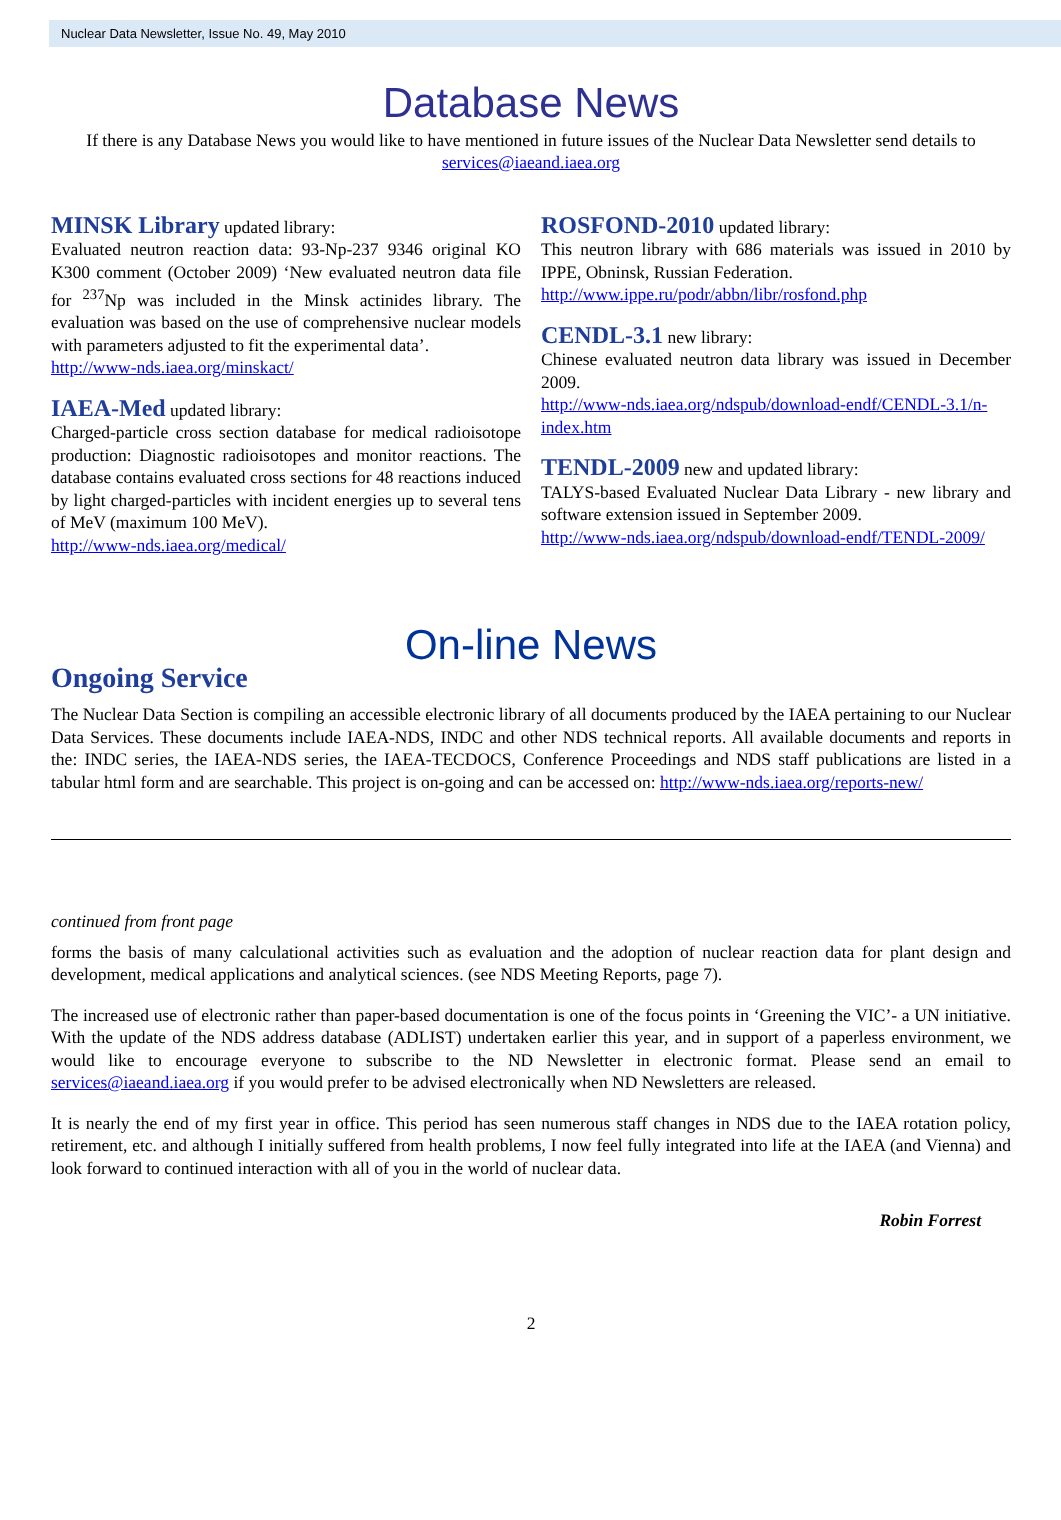Nuclear Data Newsletter, Issue No. 49, May 2010
Database News
If there is any Database News you would like to have mentioned in future issues of the Nuclear Data Newsletter send details to services@iaeand.iaea.org
MINSK Library updated library:
Evaluated neutron reaction data: 93-Np-237 9346 original KO K300 comment (October 2009) ‘New evaluated neutron data file for <sup>237</sup>Np was included in the Minsk actinides library. The evaluation was based on the use of comprehensive nuclear models with parameters adjusted to fit the experimental data’.
http://www-nds.iaea.org/minskact/
IAEA-Med updated library:
Charged-particle cross section database for medical radioisotope production: Diagnostic radioisotopes and monitor reactions. The database contains evaluated cross sections for 48 reactions induced by light charged-particles with incident energies up to several tens of MeV (maximum 100 MeV).
http://www-nds.iaea.org/medical/
ROSFOND-2010 updated library:
This neutron library with 686 materials was issued in 2010 by IPPE, Obninsk, Russian Federation.
http://www.ippe.ru/podr/abbn/libr/rosfond.php
CENDL-3.1 new library:
Chinese evaluated neutron data library was issued in December 2009.
http://www-nds.iaea.org/ndspub/download-endf/CENDL-3.1/n-index.htm
TENDL-2009 new and updated library:
TALYS-based Evaluated Nuclear Data Library - new library and software extension issued in September 2009.
http://www-nds.iaea.org/ndspub/download-endf/TENDL-2009/
On-line News
Ongoing Service
The Nuclear Data Section is compiling an accessible electronic library of all documents produced by the IAEA pertaining to our Nuclear Data Services. These documents include IAEA-NDS, INDC and other NDS technical reports. All available documents and reports in the: INDC series, the IAEA-NDS series, the IAEA-TECDOCS, Conference Proceedings and NDS staff publications are listed in a tabular html form and are searchable. This project is on-going and can be accessed on: http://www-nds.iaea.org/reports-new/
continued from front page
forms the basis of many calculational activities such as evaluation and the adoption of nuclear reaction data for plant design and development, medical applications and analytical sciences. (see NDS Meeting Reports, page 7).
The increased use of electronic rather than paper-based documentation is one of the focus points in ‘Greening the VIC’- a UN initiative. With the update of the NDS address database (ADLIST) undertaken earlier this year, and in support of a paperless environment, we would like to encourage everyone to subscribe to the ND Newsletter in electronic format. Please send an email to services@iaeand.iaea.org if you would prefer to be advised electronically when ND Newsletters are released.
It is nearly the end of my first year in office. This period has seen numerous staff changes in NDS due to the IAEA rotation policy, retirement, etc. and although I initially suffered from health problems, I now feel fully integrated into life at the IAEA (and Vienna) and look forward to continued interaction with all of you in the world of nuclear data.
Robin Forrest
2